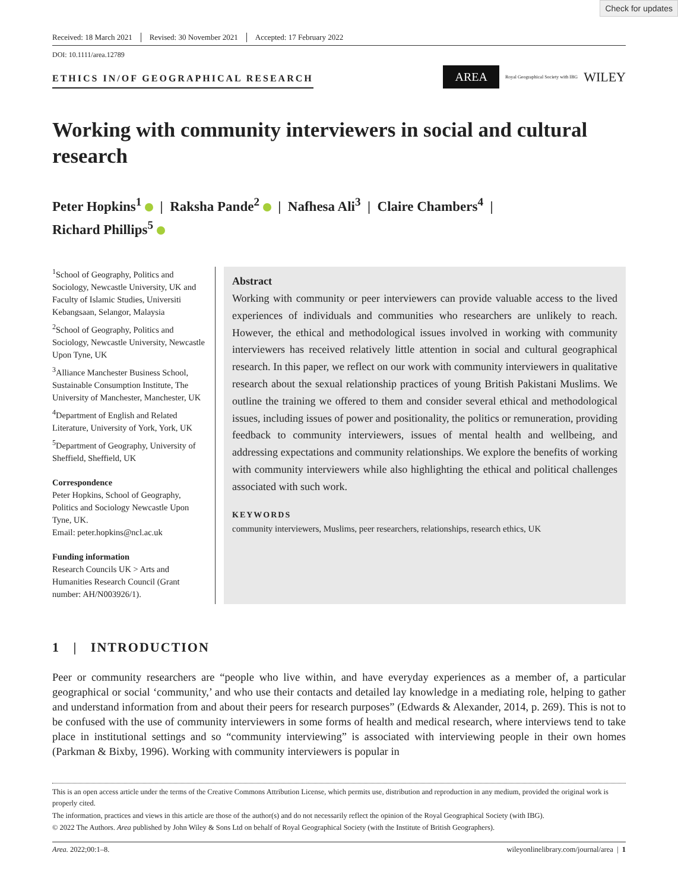Check for updates
Received: 18 March 2021 Revised: 30 November 2021 Accepted: 17 February 2022
DOI: 10.1111/area.12789
ETHICS IN/OF GEOGRAPHICAL RESEARCH
AREA Royal Geographical Society with IBG WILEY
Working with community interviewers in social and cultural research
Peter Hopkins<sup>1</sup> | Raksha Pande<sup>2</sup> | Nafhesa Ali<sup>3</sup> | Claire Chambers<sup>4</sup> |
Richard Phillips<sup>5</sup>
<sup>1</sup> School of Geography, Politics and Sociology, Newcastle University, UK and Faculty of Islamic Studies, Universiti Kebangsaan, Selangor, Malaysia
<sup>2</sup> School of Geography, Politics and Sociology, Newcastle University, Newcastle Upon Tyne, UK
<sup>3</sup> Alliance Manchester Business School, Sustainable Consumption Institute, The University of Manchester, Manchester, UK
<sup>4</sup> Department of English and Related Literature, University of York, York, UK
<sup>5</sup> Department of Geography, University of Sheffield, Sheffield, UK
Correspondence
Peter Hopkins, School of Geography, Politics and Sociology Newcastle Upon Tyne, UK.
Email: peter.hopkins@ncl.ac.uk
Funding information
Research Councils UK > Arts and Humanities Research Council (Grant number: AH/N003926/1).
Abstract
Working with community or peer interviewers can provide valuable access to the lived experiences of individuals and communities who researchers are unlikely to reach. However, the ethical and methodological issues involved in working with community interviewers has received relatively little attention in social and cultural geographical research. In this paper, we reflect on our work with community interviewers in qualitative research about the sexual relationship practices of young British Pakistani Muslims. We outline the training we offered to them and consider several ethical and methodological issues, including issues of power and positionality, the politics or remuneration, providing feedback to community interviewers, issues of mental health and wellbeing, and addressing expectations and community relationships. We explore the benefits of working with community interviewers while also highlighting the ethical and political challenges associated with such work.
KEYWORDS
community interviewers, Muslims, peer researchers, relationships, research ethics, UK
1 | INTRODUCTION
Peer or community researchers are “people who live within, and have everyday experiences as a member of, a particular geographical or social ‘community,’ and who use their contacts and detailed lay knowledge in a mediating role, helping to gather and understand information from and about their peers for research purposes” (Edwards & Alexander, 2014, p. 269). This is not to be confused with the use of community interviewers in some forms of health and medical research, where interviews tend to take place in institutional settings and so “community interviewing” is associated with interviewing people in their own homes (Parkman & Bixby, 1996). Working with community interviewers is popular in
This is an open access article under the terms of the Creative Commons Attribution License, which permits use, distribution and reproduction in any medium, provided the original work is properly cited.
The information, practices and views in this article are those of the author(s) and do not necessarily reflect the opinion of the Royal Geographical Society (with IBG).
© 2022 The Authors. Area published by John Wiley & Sons Ltd on behalf of Royal Geographical Society (with the Institute of British Geographers).
Area. 2022;00:1–8. wileyonlinelibrary.com/journal/area | 1